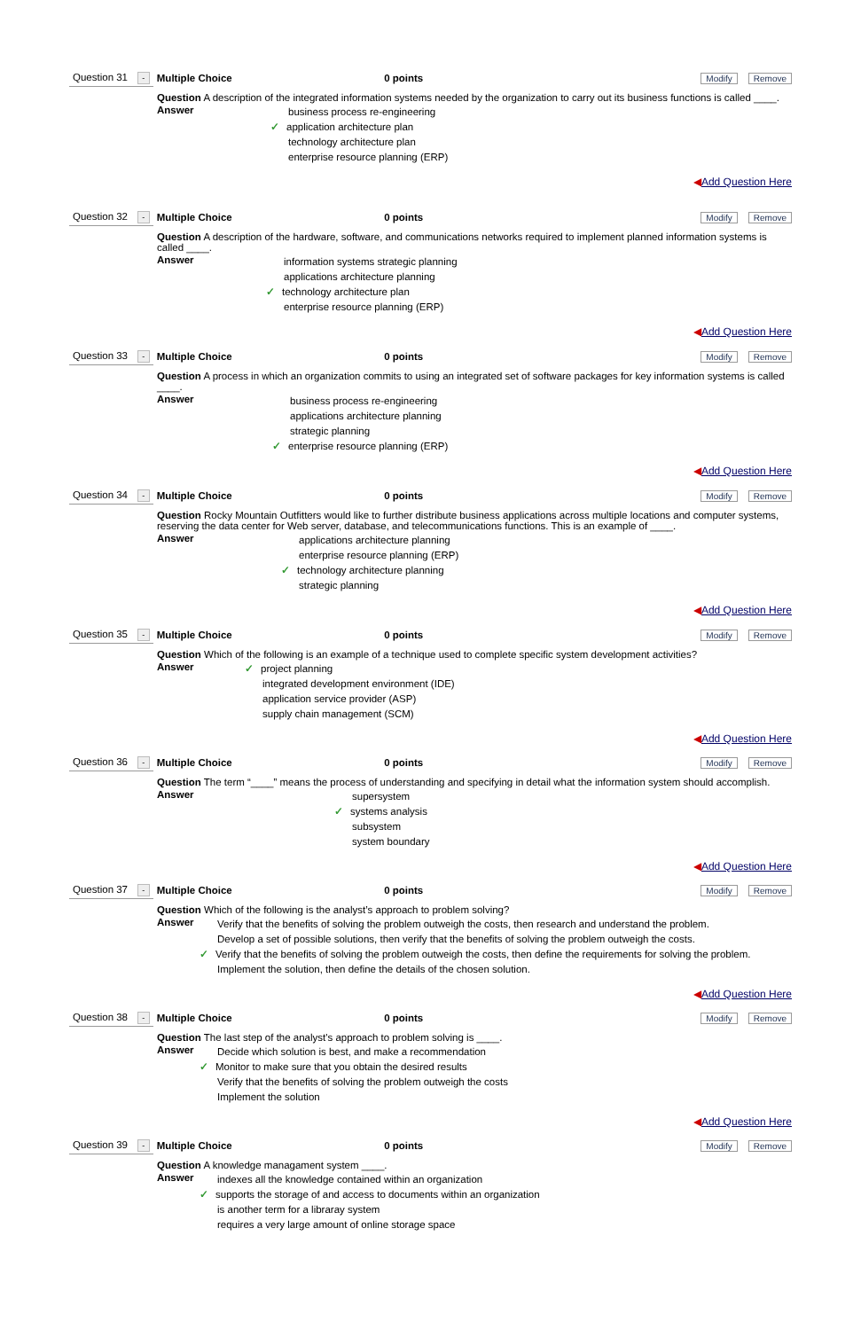Question 31 -
Multiple Choice 0 points
Modify Remove
Question A description of the integrated information systems needed by the organization to carry out its business functions is called ____.
Answer
business process re-engineering
✓ application architecture plan
technology architecture plan
enterprise resource planning (ERP)
◀Add Question Here
Question 32 -
Multiple Choice 0 points
Modify Remove
Question A description of the hardware, software, and communications networks required to implement planned information systems is called ____.
Answer
information systems strategic planning
applications architecture planning
✓ technology architecture plan
enterprise resource planning (ERP)
◀Add Question Here
Question 33 -
Multiple Choice 0 points
Modify Remove
Question A process in which an organization commits to using an integrated set of software packages for key information systems is called ____.
Answer
business process re-engineering
applications architecture planning
strategic planning
✓ enterprise resource planning (ERP)
◀Add Question Here
Question 34 -
Multiple Choice 0 points
Modify Remove
Question Rocky Mountain Outfitters would like to further distribute business applications across multiple locations and computer systems, reserving the data center for Web server, database, and telecommunications functions. This is an example of ____.
Answer
applications architecture planning
enterprise resource planning (ERP)
✓ technology architecture planning
strategic planning
◀Add Question Here
Question 35 -
Multiple Choice 0 points
Modify Remove
Question Which of the following is an example of a technique used to complete specific system development activities?
Answer
✓ project planning
integrated development environment (IDE)
application service provider (ASP)
supply chain management (SCM)
◀Add Question Here
Question 36 -
Multiple Choice 0 points
Modify Remove
Question The term “____” means the process of understanding and specifying in detail what the information system should accomplish.
Answer
supersystem
✓ systems analysis
subsystem
system boundary
◀Add Question Here
Question 37 -
Multiple Choice 0 points
Modify Remove
Question Which of the following is the analyst’s approach to problem solving?
Answer
Verify that the benefits of solving the problem outweigh the costs, then research and understand the problem.
Develop a set of possible solutions, then verify that the benefits of solving the problem outweigh the costs.
✓ Verify that the benefits of solving the problem outweigh the costs, then define the requirements for solving the problem.
Implement the solution, then define the details of the chosen solution.
◀Add Question Here
Question 38 -
Multiple Choice 0 points
Modify Remove
Question The last step of the analyst's approach to problem solving is ____.
Answer
Decide which solution is best, and make a recommendation
✓ Monitor to make sure that you obtain the desired results
Verify that the benefits of solving the problem outweigh the costs
Implement the solution
◀Add Question Here
Question 39 -
Multiple Choice 0 points
Modify Remove
Question A knowledge managament system ____.
Answer
indexes all the knowledge contained within an organization
✓ supports the storage of and access to documents within an organization
is another term for a libraray system
requires a very large amount of online storage space